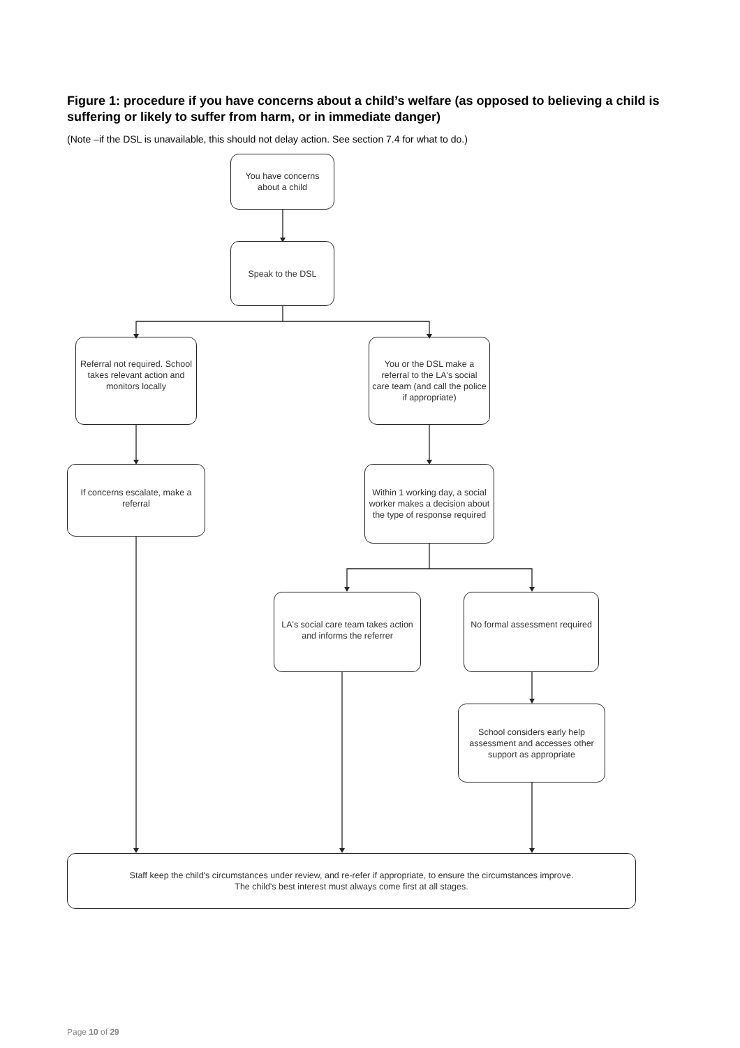Figure 1: procedure if you have concerns about a child’s welfare (as opposed to believing a child is suffering or likely to suffer from harm, or in immediate danger)
(Note –if the DSL is unavailable, this should not delay action. See section 7.4 for what to do.)
You have concerns about a child
Speak to the DSL
Referral not required. School takes relevant action and monitors locally
You or the DSL make a referral to the LA's social care team (and call the police if appropriate)
If concerns escalate, make a referral
Within 1 working day, a social worker makes a decision about the type of response required
LA's social care team takes action and informs the referrer
No formal assessment required
School considers early help assessment and accesses other support as appropriate
Staff keep the child's circumstances under review, and re-refer if appropriate, to ensure the circumstances improve.
The child's best interest must always come first at all stages.
Page 10 of 29